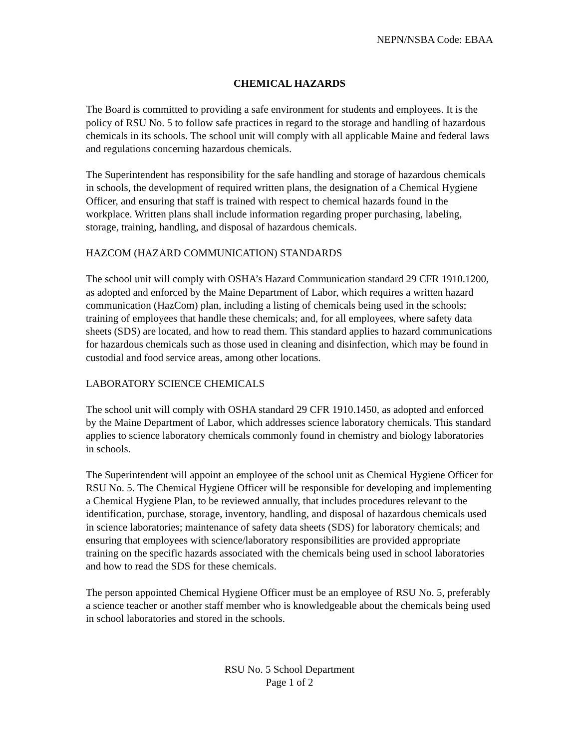NEPN/NSBA Code: EBAA
CHEMICAL HAZARDS
The Board is committed to providing a safe environment for students and employees. It is the policy of RSU No. 5 to follow safe practices in regard to the storage and handling of hazardous chemicals in its schools. The school unit will comply with all applicable Maine and federal laws and regulations concerning hazardous chemicals.
The Superintendent has responsibility for the safe handling and storage of hazardous chemicals in schools, the development of required written plans, the designation of a Chemical Hygiene Officer, and ensuring that staff is trained with respect to chemical hazards found in the workplace. Written plans shall include information regarding proper purchasing, labeling, storage, training, handling, and disposal of hazardous chemicals.
HAZCOM (HAZARD COMMUNICATION) STANDARDS
The school unit will comply with OSHA’s Hazard Communication standard 29 CFR 1910.1200, as adopted and enforced by the Maine Department of Labor, which requires a written hazard communication (HazCom) plan, including a listing of chemicals being used in the schools; training of employees that handle these chemicals; and, for all employees, where safety data sheets (SDS) are located, and how to read them. This standard applies to hazard communications for hazardous chemicals such as those used in cleaning and disinfection, which may be found in custodial and food service areas, among other locations.
LABORATORY SCIENCE CHEMICALS
The school unit will comply with OSHA standard 29 CFR 1910.1450, as adopted and enforced by the Maine Department of Labor, which addresses science laboratory chemicals. This standard applies to science laboratory chemicals commonly found in chemistry and biology laboratories in schools.
The Superintendent will appoint an employee of the school unit as Chemical Hygiene Officer for RSU No. 5. The Chemical Hygiene Officer will be responsible for developing and implementing a Chemical Hygiene Plan, to be reviewed annually, that includes procedures relevant to the identification, purchase, storage, inventory, handling, and disposal of hazardous chemicals used in science laboratories; maintenance of safety data sheets (SDS) for laboratory chemicals; and ensuring that employees with science/laboratory responsibilities are provided appropriate training on the specific hazards associated with the chemicals being used in school laboratories and how to read the SDS for these chemicals.
The person appointed Chemical Hygiene Officer must be an employee of RSU No. 5, preferably a science teacher or another staff member who is knowledgeable about the chemicals being used in school laboratories and stored in the schools.
RSU No. 5 School Department
Page 1 of 2